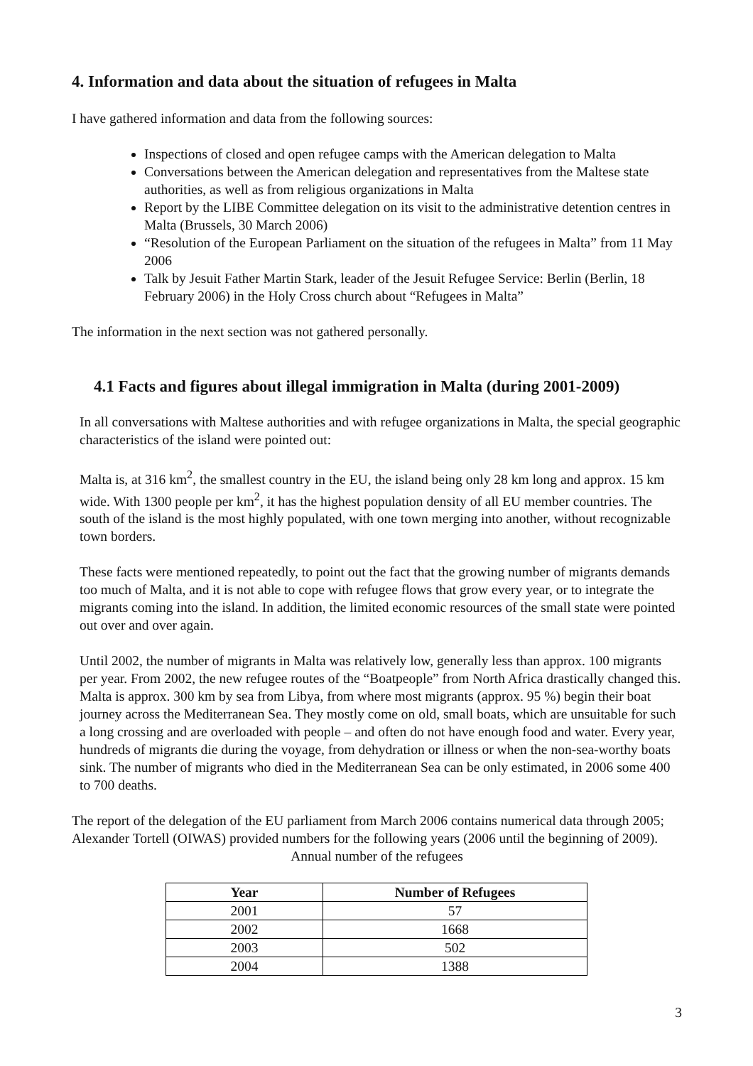4. Information and data about the situation of refugees in Malta
I have gathered information and data from the following sources:
Inspections of closed and open refugee camps with the American delegation to Malta
Conversations between the American delegation and representatives from the Maltese state authorities, as well as from religious organizations in Malta
Report by the LIBE Committee delegation on its visit to the administrative detention centres in Malta (Brussels, 30 March 2006)
“Resolution of the European Parliament on the situation of the refugees in Malta” from 11 May 2006
Talk by Jesuit Father Martin Stark, leader of the Jesuit Refugee Service: Berlin (Berlin, 18 February 2006) in the Holy Cross church about “Refugees in Malta”
The information in the next section was not gathered personally.
4.1 Facts and figures about illegal immigration in Malta (during 2001-2009)
In all conversations with Maltese authorities and with refugee organizations in Malta, the special geographic characteristics of the island were pointed out:
Malta is, at 316 km<sup>2</sup>, the smallest country in the EU, the island being only 28 km long and approx. 15 km wide. With 1300 people per km<sup>2</sup>, it has the highest population density of all EU member countries. The south of the island is the most highly populated, with one town merging into another, without recognizable town borders.
These facts were mentioned repeatedly, to point out the fact that the growing number of migrants demands too much of Malta, and it is not able to cope with refugee flows that grow every year, or to integrate the migrants coming into the island. In addition, the limited economic resources of the small state were pointed out over and over again.
Until 2002, the number of migrants in Malta was relatively low, generally less than approx. 100 migrants per year. From 2002, the new refugee routes of the “Boatpeople” from North Africa drastically changed this. Malta is approx. 300 km by sea from Libya, from where most migrants (approx. 95 %) begin their boat journey across the Mediterranean Sea. They mostly come on old, small boats, which are unsuitable for such a long crossing and are overloaded with people – and often do not have enough food and water. Every year, hundreds of migrants die during the voyage, from dehydration or illness or when the non-sea-worthy boats sink. The number of migrants who died in the Mediterranean Sea can be only estimated, in 2006 some 400 to 700 deaths.
The report of the delegation of the EU parliament from March 2006 contains numerical data through 2005; Alexander Tortell (OIWAS) provided numbers for the following years (2006 until the beginning of 2009).
Annual number of the refugees
| Year | Number of Refugees |
| --- | --- |
| 2001 | 57 |
| 2002 | 1668 |
| 2003 | 502 |
| 2004 | 1388 |
3